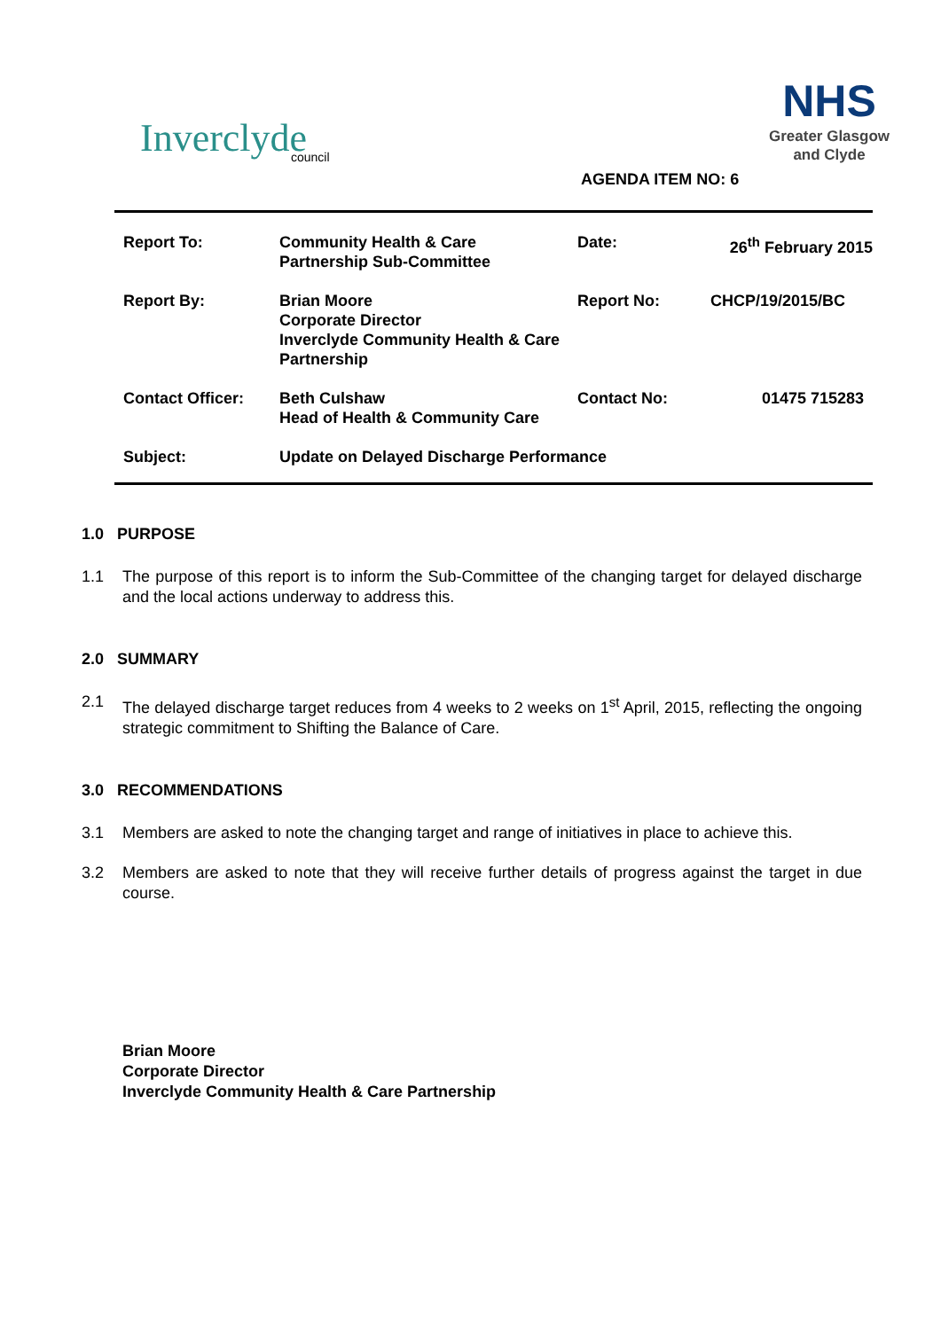Inverclyde
council
NHS
Greater Glasgow
and Clyde
AGENDA ITEM NO: 6
| Report To: | Community Health & Care Partnership Sub-Committee | Date: | 26<sup>th</sup> February 2015 |
| Report By: | Brian Moore Corporate Director Inverclyde Community Health & Care Partnership | Report No: | CHCP/19/2015/BC |
| Contact Officer: | Beth Culshaw Head of Health & Community Care | Contact No: | 01475 715283 |
| Subject: | Update on Delayed Discharge Performance | | |
1.0 PURPOSE
1.1 The purpose of this report is to inform the Sub-Committee of the changing target for delayed discharge and the local actions underway to address this.
2.0 SUMMARY
2.1 The delayed discharge target reduces from 4 weeks to 2 weeks on 1<sup>st</sup> April, 2015, reflecting the ongoing strategic commitment to Shifting the Balance of Care.
3.0 RECOMMENDATIONS
3.1 Members are asked to note the changing target and range of initiatives in place to achieve this.
3.2 Members are asked to note that they will receive further details of progress against the target in due course.
Brian Moore
Corporate Director
Inverclyde Community Health & Care Partnership